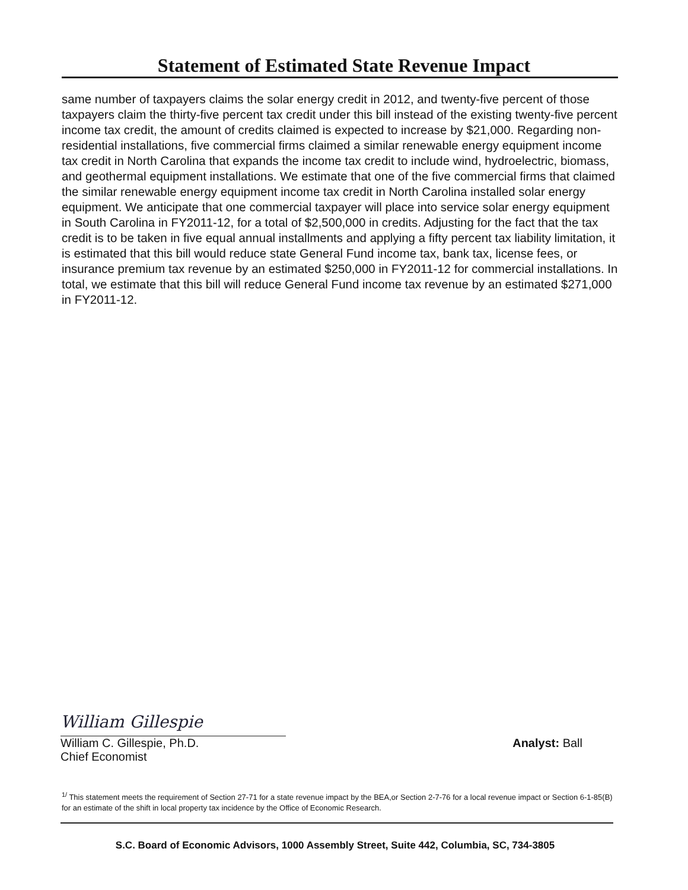Statement of Estimated State Revenue Impact
same number of taxpayers claims the solar energy credit in 2012, and twenty-five percent of those taxpayers claim the thirty-five percent tax credit under this bill instead of the existing twenty-five percent income tax credit, the amount of credits claimed is expected to increase by $21,000. Regarding non-residential installations, five commercial firms claimed a similar renewable energy equipment income tax credit in North Carolina that expands the income tax credit to include wind, hydroelectric, biomass, and geothermal equipment installations. We estimate that one of the five commercial firms that claimed the similar renewable energy equipment income tax credit in North Carolina installed solar energy equipment. We anticipate that one commercial taxpayer will place into service solar energy equipment in South Carolina in FY2011-12, for a total of $2,500,000 in credits. Adjusting for the fact that the tax credit is to be taken in five equal annual installments and applying a fifty percent tax liability limitation, it is estimated that this bill would reduce state General Fund income tax, bank tax, license fees, or insurance premium tax revenue by an estimated $250,000 in FY2011-12 for commercial installations. In total, we estimate that this bill will reduce General Fund income tax revenue by an estimated $271,000 in FY2011-12.
William Gillespie
William C. Gillespie, Ph.D. Analyst: Ball
Chief Economist
<sup>1/</sup> This statement meets the requirement of Section 27-71 for a state revenue impact by the BEA,or Section 2-7-76 for a local revenue impact or Section 6-1-85(B) for an estimate of the shift in local property tax incidence by the Office of Economic Research.
S.C. Board of Economic Advisors, 1000 Assembly Street, Suite 442, Columbia, SC, 734-3805